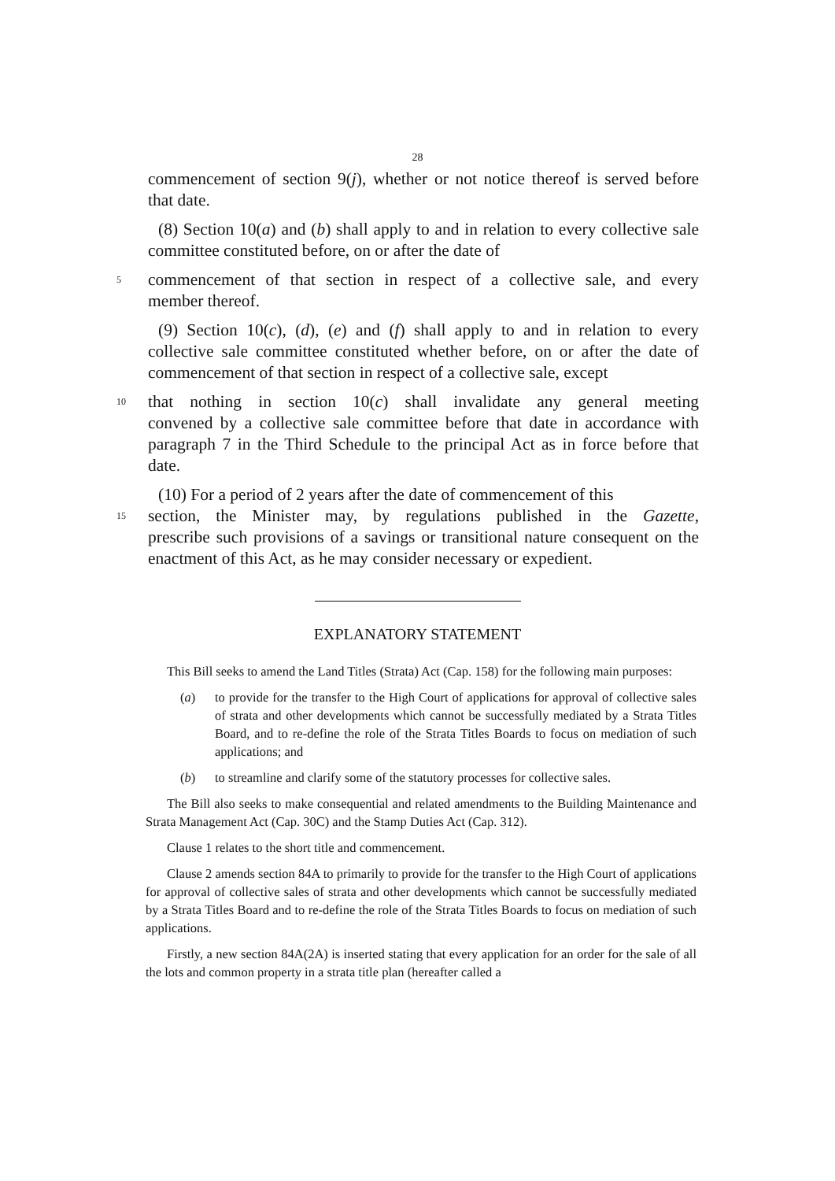28
commencement of section 9(j), whether or not notice thereof is served before that date.
(8) Section 10(a) and (b) shall apply to and in relation to every collective sale committee constituted before, on or after the date of
5 commencement of that section in respect of a collective sale, and every
member thereof.
(9) Section 10(c), (d), (e) and (f) shall apply to and in relation to every collective sale committee constituted whether before, on or after the date of commencement of that section in respect of a collective sale, except
10 that nothing in section 10(c) shall invalidate any general meeting
convened by a collective sale committee before that date in accordance with paragraph 7 in the Third Schedule to the principal Act as in force before that date.
(10) For a period of 2 years after the date of commencement of this
15 section, the Minister may, by regulations published in the Gazette,
prescribe such provisions of a savings or transitional nature consequent on the enactment of this Act, as he may consider necessary or expedient.
EXPLANATORY STATEMENT
This Bill seeks to amend the Land Titles (Strata) Act (Cap. 158) for the following main purposes:
(a) to provide for the transfer to the High Court of applications for approval of collective sales of strata and other developments which cannot be successfully mediated by a Strata Titles Board, and to re-define the role of the Strata Titles Boards to focus on mediation of such applications; and
(b) to streamline and clarify some of the statutory processes for collective sales.
The Bill also seeks to make consequential and related amendments to the Building Maintenance and Strata Management Act (Cap. 30C) and the Stamp Duties Act (Cap. 312).
Clause 1 relates to the short title and commencement.
Clause 2 amends section 84A to primarily to provide for the transfer to the High Court of applications for approval of collective sales of strata and other developments which cannot be successfully mediated by a Strata Titles Board and to re-define the role of the Strata Titles Boards to focus on mediation of such applications.
Firstly, a new section 84A(2A) is inserted stating that every application for an order for the sale of all the lots and common property in a strata title plan (hereafter called a